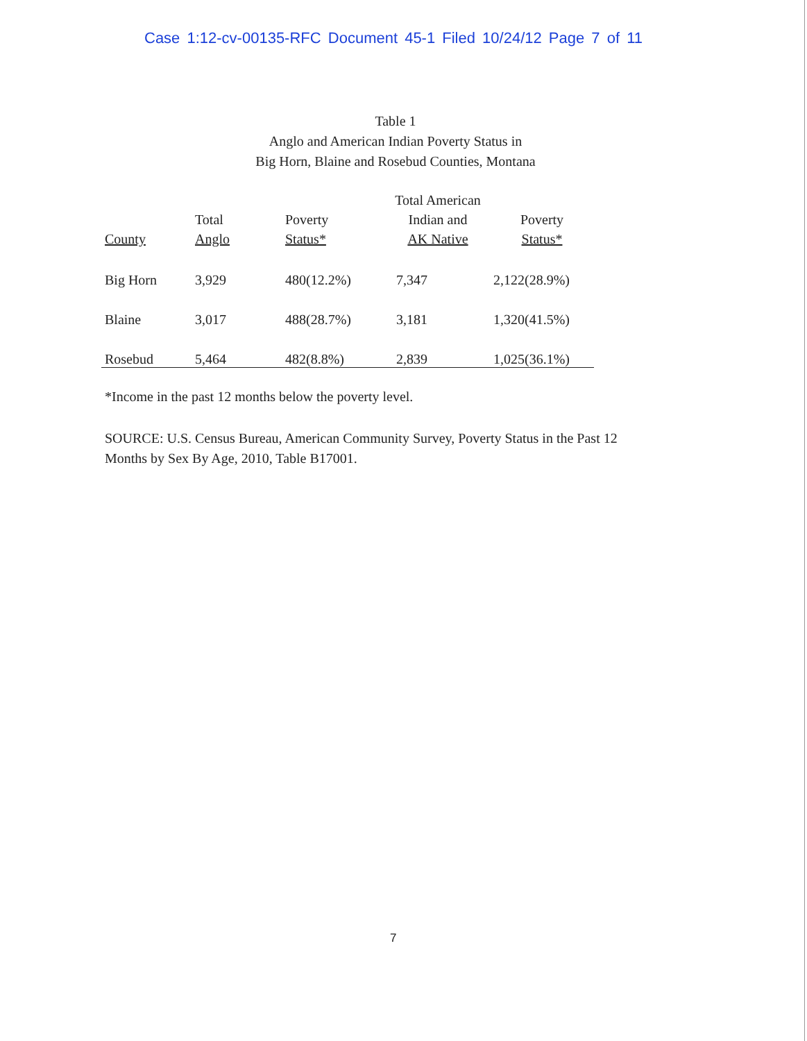Case 1:12-cv-00135-RFC Document 45-1 Filed 10/24/12 Page 7 of 11
Table 1
Anglo and American Indian Poverty Status in
Big Horn, Blaine and Rosebud Counties, Montana
| County | Total Anglo | Poverty Status* | Total American Indian and AK Native | Poverty Status* |
| --- | --- | --- | --- | --- |
| Big Horn | 3,929 | 480(12.2%) | 7,347 | 2,122(28.9%) |
| Blaine | 3,017 | 488(28.7%) | 3,181 | 1,320(41.5%) |
| Rosebud | 5,464 | 482(8.8%) | 2,839 | 1,025(36.1%) |
*Income in the past 12 months below the poverty level.
SOURCE: U.S. Census Bureau, American Community Survey, Poverty Status in the Past 12
Months by Sex By Age, 2010, Table B17001.
7